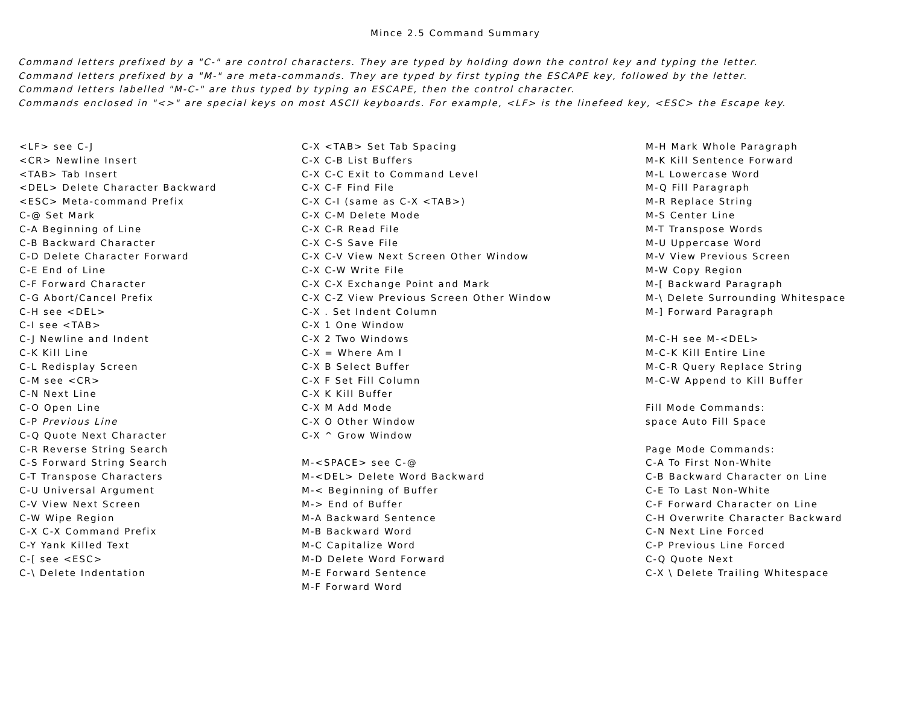Mince 2.5 Command Summary
Command letters prefixed by a "C-" are control characters. They are typed by holding down the control key and typing the letter.
Command letters prefixed by a "M-" are meta-commands. They are typed by first typing the ESCAPE key, followed by the letter.
Command letters labelled "M-C-" are thus typed by typing an ESCAPE, then the control character.
Commands enclosed in "<>" are special keys on most ASCII keyboards. For example, <LF> is the linefeed key, <ESC> the Escape key.
<LF> see C-J
<CR> Newline Insert
<TAB> Tab Insert
<DEL> Delete Character Backward
<ESC> Meta-command Prefix
C-@ Set Mark
C-A Beginning of Line
C-B Backward Character
C-D Delete Character Forward
C-E End of Line
C-F Forward Character
C-G Abort/Cancel Prefix
C-H see <DEL>
C-I see <TAB>
C-J Newline and Indent
C-K Kill Line
C-L Redisplay Screen
C-M see <CR>
C-N Next Line
C-O Open Line
C-P Previous Line
C-Q Quote Next Character
C-R Reverse String Search
C-S Forward String Search
C-T Transpose Characters
C-U Universal Argument
C-V View Next Screen
C-W Wipe Region
C-X C-X Command Prefix
C-Y Yank Killed Text
C-[ see <ESC>
C-\ Delete Indentation
C-X <TAB> Set Tab Spacing
C-X C-B List Buffers
C-X C-C Exit to Command Level
C-X C-F Find File
C-X C-I (same as C-X <TAB>)
C-X C-M Delete Mode
C-X C-R Read File
C-X C-S Save File
C-X C-V View Next Screen Other Window
C-X C-W Write File
C-X C-X Exchange Point and Mark
C-X C-Z View Previous Screen Other Window
C-X . Set Indent Column
C-X 1 One Window
C-X 2 Two Windows
C-X = Where Am I
C-X B Select Buffer
C-X F Set Fill Column
C-X K Kill Buffer
C-X M Add Mode
C-X O Other Window
C-X ^ Grow Window
M-<SPACE> see C-@
M-<DEL> Delete Word Backward
M-< Beginning of Buffer
M-> End of Buffer
M-A Backward Sentence
M-B Backward Word
M-C Capitalize Word
M-D Delete Word Forward
M-E Forward Sentence
M-F Forward Word
M-H Mark Whole Paragraph
M-K Kill Sentence Forward
M-L Lowercase Word
M-Q Fill Paragraph
M-R Replace String
M-S Center Line
M-T Transpose Words
M-U Uppercase Word
M-V View Previous Screen
M-W Copy Region
M-[ Backward Paragraph
M-\ Delete Surrounding Whitespace
M-] Forward Paragraph
M-C-H see M-<DEL>
M-C-K Kill Entire Line
M-C-R Query Replace String
M-C-W Append to Kill Buffer
Fill Mode Commands:
space Auto Fill Space
Page Mode Commands:
C-A To First Non-White
C-B Backward Character on Line
C-E To Last Non-White
C-F Forward Character on Line
C-H Overwrite Character Backward
C-N Next Line Forced
C-P Previous Line Forced
C-Q Quote Next
C-X \ Delete Trailing Whitespace